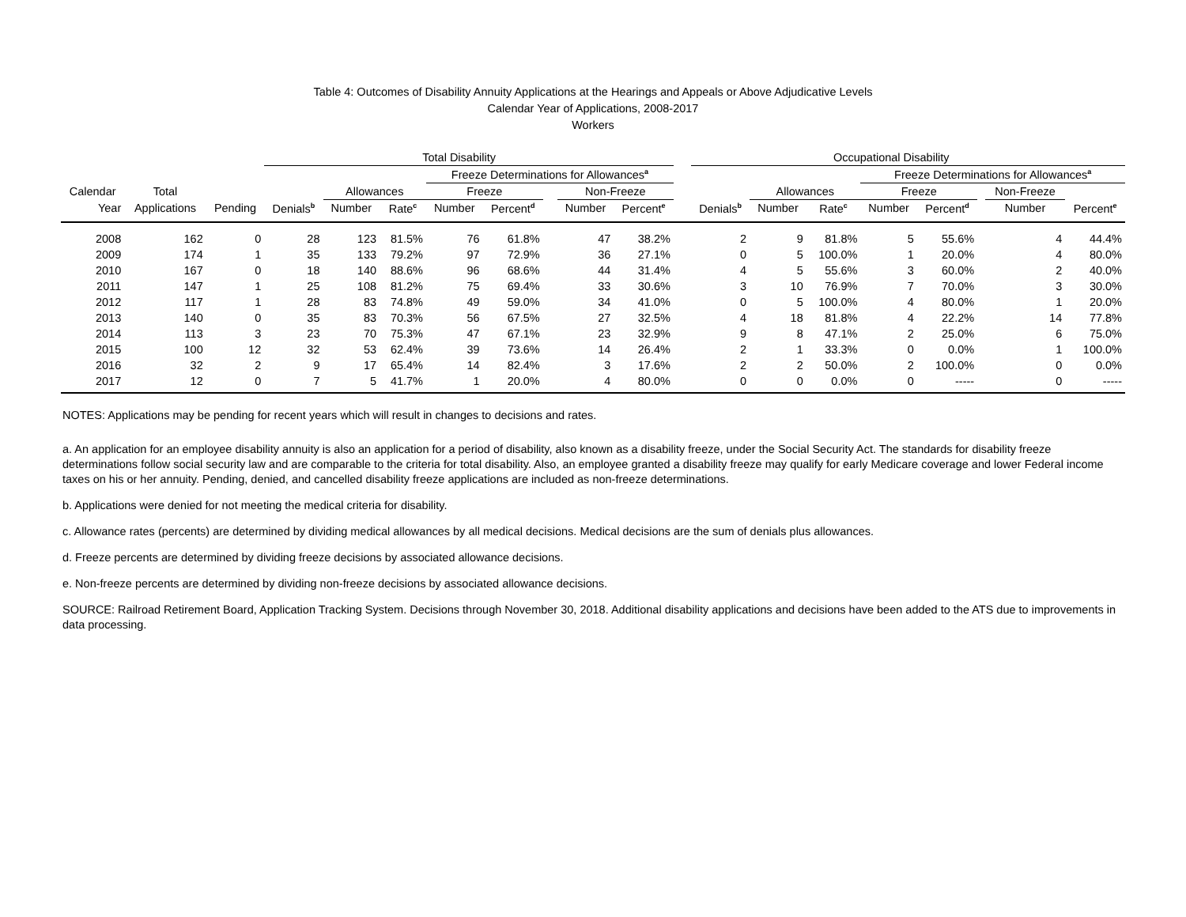Table 4: Outcomes of Disability Annuity Applications at the Hearings and Appeals or Above Adjudicative Levels
Calendar Year of Applications, 2008-2017
Workers
| | | | Total Disability | | | | | | | | | Occupational Disability | | | | | | | | |
| --- | --- | --- | --- | --- | --- | --- | --- | --- | --- | --- | --- | --- | --- | --- | --- | --- | --- | --- | --- | --- |
| | | | | | | Freeze Determinations for Allowances<sup>a</sup> | | | | | | | | | Freeze Determinations for Allowances<sup>a</sup> | | | | | |
| Calendar | Total | | | Allowances | | Freeze | | | Non-Freeze | | | | Allowances | | Freeze | | | Non-Freeze | | |
| Year | Applications | Pending | Denials<sup>b</sup> | Number | Rate<sup>c</sup> | Number | Percent<sup>d</sup> | | Number | Percent<sup>e</sup> | | Denials<sup>b</sup> | Number | Rate<sup>c</sup> | Number | Percent<sup>d</sup> | | Number | Percent<sup>e</sup> | |
| 2008 | 162 | 0 | 28 | 123 | 81.5% | 76 | 61.8% | | 47 | 38.2% | | 2 | 9 | 81.8% | 5 | 55.6% | | 4 | 44.4% | |
| 2009 | 174 | 1 | 35 | 133 | 79.2% | 97 | 72.9% | | 36 | 27.1% | | 0 | 5 | 100.0% | 1 | 20.0% | | 4 | 80.0% | |
| 2010 | 167 | 0 | 18 | 140 | 88.6% | 96 | 68.6% | | 44 | 31.4% | | 4 | 5 | 55.6% | 3 | 60.0% | | 2 | 40.0% | |
| 2011 | 147 | 1 | 25 | 108 | 81.2% | 75 | 69.4% | | 33 | 30.6% | | 3 | 10 | 76.9% | 7 | 70.0% | | 3 | 30.0% | |
| 2012 | 117 | 1 | 28 | 83 | 74.8% | 49 | 59.0% | | 34 | 41.0% | | 0 | 5 | 100.0% | 4 | 80.0% | | 1 | 20.0% | |
| 2013 | 140 | 0 | 35 | 83 | 70.3% | 56 | 67.5% | | 27 | 32.5% | | 4 | 18 | 81.8% | 4 | 22.2% | | 14 | 77.8% | |
| 2014 | 113 | 3 | 23 | 70 | 75.3% | 47 | 67.1% | | 23 | 32.9% | | 9 | 8 | 47.1% | 2 | 25.0% | | 6 | 75.0% | |
| 2015 | 100 | 12 | 32 | 53 | 62.4% | 39 | 73.6% | | 14 | 26.4% | | 2 | 1 | 33.3% | 0 | 0.0% | | 1 | 100.0% | |
| 2016 | 32 | 2 | 9 | 17 | 65.4% | 14 | 82.4% | | 3 | 17.6% | | 2 | 2 | 50.0% | 2 | 100.0% | | 0 | 0.0% | |
| 2017 | 12 | 0 | 7 | 5 | 41.7% | 1 | 20.0% | | 4 | 80.0% | | 0 | 0 | 0.0% | 0 | ----- | | 0 | ----- | |
NOTES: Applications may be pending for recent years which will result in changes to decisions and rates.
a. An application for an employee disability annuity is also an application for a period of disability, also known as a disability freeze, under the Social Security Act. The standards for disability freeze determinations follow social security law and are comparable to the criteria for total disability. Also, an employee granted a disability freeze may qualify for early Medicare coverage and lower Federal income taxes on his or her annuity. Pending, denied, and cancelled disability freeze applications are included as non-freeze determinations.
b. Applications were denied for not meeting the medical criteria for disability.
c. Allowance rates (percents) are determined by dividing medical allowances by all medical decisions. Medical decisions are the sum of denials plus allowances.
d. Freeze percents are determined by dividing freeze decisions by associated allowance decisions.
e. Non-freeze percents are determined by dividing non-freeze decisions by associated allowance decisions.
SOURCE: Railroad Retirement Board, Application Tracking System. Decisions through November 30, 2018. Additional disability applications and decisions have been added to the ATS due to improvements in data processing.